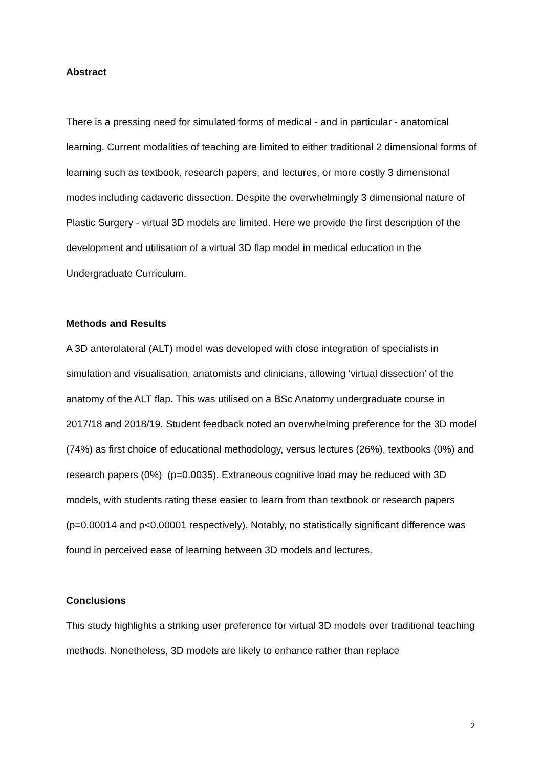Abstract
There is a pressing need for simulated forms of medical - and in particular - anatomical learning. Current modalities of teaching are limited to either traditional 2 dimensional forms of learning such as textbook, research papers, and lectures, or more costly 3 dimensional modes including cadaveric dissection. Despite the overwhelmingly 3 dimensional nature of Plastic Surgery - virtual 3D models are limited. Here we provide the first description of the development and utilisation of a virtual 3D flap model in medical education in the Undergraduate Curriculum.
Methods and Results
A 3D anterolateral (ALT) model was developed with close integration of specialists in simulation and visualisation, anatomists and clinicians, allowing ‘virtual dissection’ of the anatomy of the ALT flap. This was utilised on a BSc Anatomy undergraduate course in 2017/18 and 2018/19. Student feedback noted an overwhelming preference for the 3D model (74%) as first choice of educational methodology, versus lectures (26%), textbooks (0%) and research papers (0%) (p=0.0035). Extraneous cognitive load may be reduced with 3D models, with students rating these easier to learn from than textbook or research papers (p=0.00014 and p<0.00001 respectively). Notably, no statistically significant difference was found in perceived ease of learning between 3D models and lectures.
Conclusions
This study highlights a striking user preference for virtual 3D models over traditional teaching methods. Nonetheless, 3D models are likely to enhance rather than replace
2